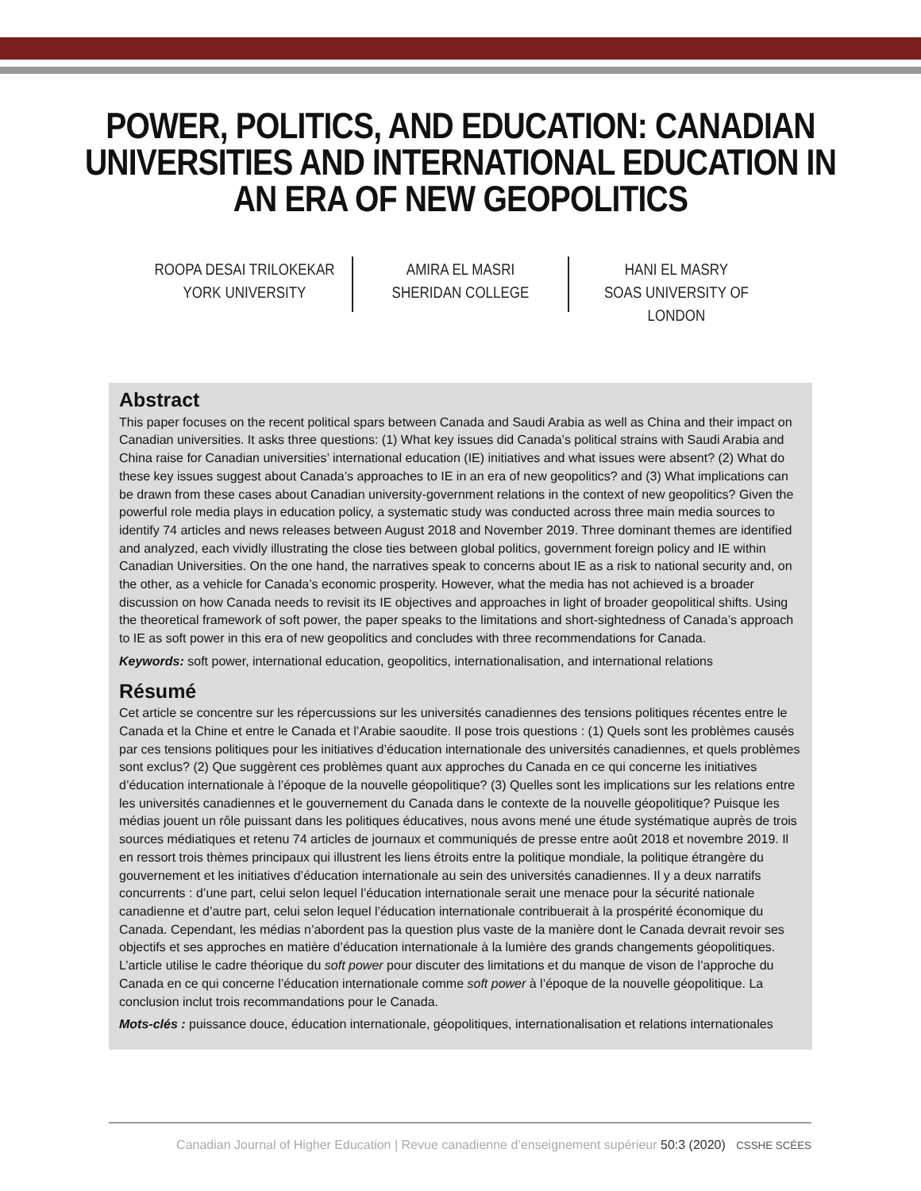POWER, POLITICS, AND EDUCATION: CANADIAN
UNIVERSITIES AND INTERNATIONAL EDUCATION IN
AN ERA OF NEW GEOPOLITICS
ROOPA DESAI TRILOKEKAR
YORK UNIVERSITY
AMIRA EL MASRI
SHERIDAN COLLEGE
HANI EL MASRY
SOAS UNIVERSITY OF LONDON
Abstract
This paper focuses on the recent political spars between Canada and Saudi Arabia as well as China and their impact on Canadian universities. It asks three questions: (1) What key issues did Canada’s political strains with Saudi Arabia and China raise for Canadian universities’ international education (IE) initiatives and what issues were absent? (2) What do these key issues suggest about Canada’s approaches to IE in an era of new geopolitics? and (3) What implications can be drawn from these cases about Canadian university-government relations in the context of new geopolitics? Given the powerful role media plays in education policy, a systematic study was conducted across three main media sources to identify 74 articles and news releases between August 2018 and November 2019. Three dominant themes are identified and analyzed, each vividly illustrating the close ties between global politics, government foreign policy and IE within Canadian Universities. On the one hand, the narratives speak to concerns about IE as a risk to national security and, on the other, as a vehicle for Canada’s economic prosperity. However, what the media has not achieved is a broader discussion on how Canada needs to revisit its IE objectives and approaches in light of broader geopolitical shifts. Using the theoretical framework of soft power, the paper speaks to the limitations and short-sightedness of Canada’s approach to IE as soft power in this era of new geopolitics and concludes with three recommendations for Canada.
Keywords: soft power, international education, geopolitics, internationalisation, and international relations
Résumé
Cet article se concentre sur les répercussions sur les universités canadiennes des tensions politiques récentes entre le Canada et la Chine et entre le Canada et l’Arabie saoudite. Il pose trois questions : (1) Quels sont les problèmes causés par ces tensions politiques pour les initiatives d’éducation internationale des universités canadiennes, et quels problèmes sont exclus? (2) Que suggèrent ces problèmes quant aux approches du Canada en ce qui concerne les initiatives d’éducation internationale à l’époque de la nouvelle géopolitique? (3) Quelles sont les implications sur les relations entre les universités canadiennes et le gouvernement du Canada dans le contexte de la nouvelle géopolitique? Puisque les médias jouent un rôle puissant dans les politiques éducatives, nous avons mené une étude systématique auprès de trois sources médiatiques et retenu 74 articles de journaux et communiqués de presse entre août 2018 et novembre 2019. Il en ressort trois thèmes principaux qui illustrent les liens étroits entre la politique mondiale, la politique étrangère du gouvernement et les initiatives d’éducation internationale au sein des universités canadiennes. Il y a deux narratifs concurrents : d’une part, celui selon lequel l’éducation internationale serait une menace pour la sécurité nationale canadienne et d’autre part, celui selon lequel l’éducation internationale contribuerait à la prospérité économique du Canada. Cependant, les médias n’abordent pas la question plus vaste de la manière dont le Canada devrait revoir ses objectifs et ses approches en matière d’éducation internationale à la lumière des grands changements géopolitiques. L’article utilise le cadre théorique du soft power pour discuter des limitations et du manque de vison de l’approche du Canada en ce qui concerne l’éducation internationale comme soft power à l’époque de la nouvelle géopolitique. La conclusion inclut trois recommandations pour le Canada.
Mots-clés : puissance douce, éducation internationale, géopolitiques, internationalisation et relations internationales
Canadian Journal of Higher Education | Revue canadienne d’enseignement supérieur 50:3 (2020) CSSHE SCÉES